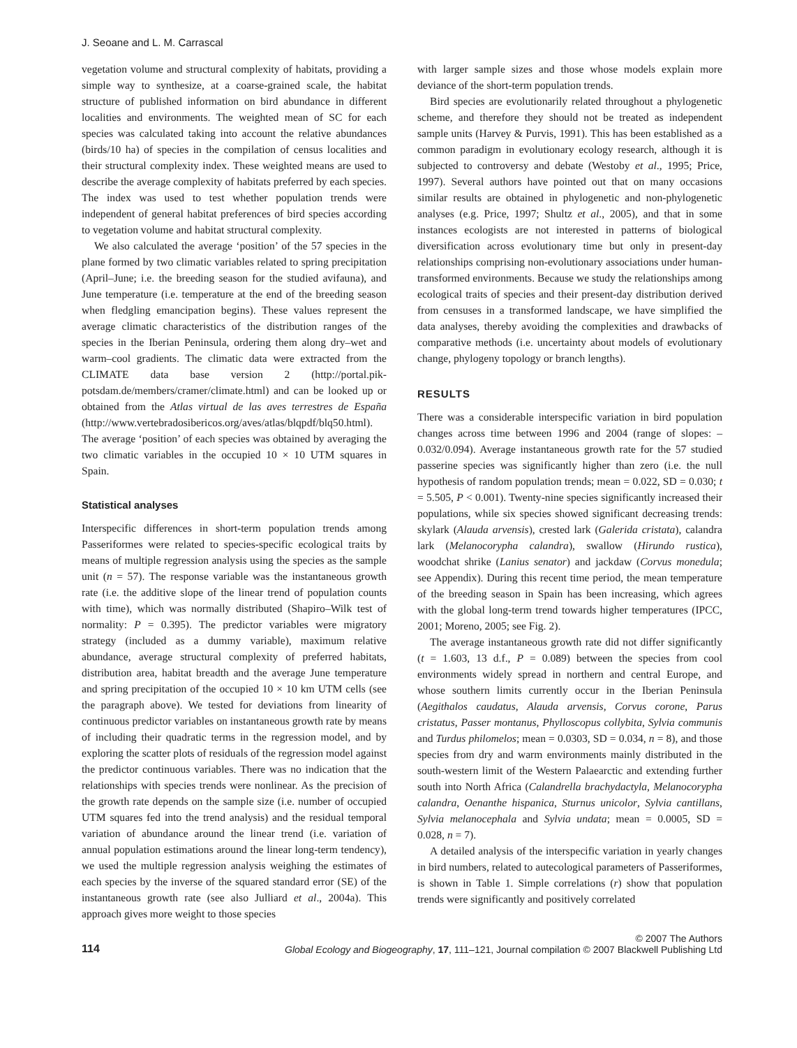J. Seoane and L. M. Carrascal
vegetation volume and structural complexity of habitats, providing a simple way to synthesize, at a coarse-grained scale, the habitat structure of published information on bird abundance in different localities and environments. The weighted mean of SC for each species was calculated taking into account the relative abundances (birds/10 ha) of species in the compilation of census localities and their structural complexity index. These weighted means are used to describe the average complexity of habitats preferred by each species. The index was used to test whether population trends were independent of general habitat preferences of bird species according to vegetation volume and habitat structural complexity.
We also calculated the average ‘position’ of the 57 species in the plane formed by two climatic variables related to spring precipitation (April–June; i.e. the breeding season for the studied avifauna), and June temperature (i.e. temperature at the end of the breeding season when fledgling emancipation begins). These values represent the average climatic characteristics of the distribution ranges of the species in the Iberian Peninsula, ordering them along dry–wet and warm–cool gradients. The climatic data were extracted from the CLIMATE data base version 2 (http://portal.pik-potsdam.de/members/cramer/climate.html) and can be looked up or obtained from the Atlas virtual de las aves terrestres de España (http://www.vertebradosibericos.org/aves/atlas/blqpdf/blq50.html). The average ‘position’ of each species was obtained by averaging the two climatic variables in the occupied 10 × 10 UTM squares in Spain.
Statistical analyses
Interspecific differences in short-term population trends among Passeriformes were related to species-specific ecological traits by means of multiple regression analysis using the species as the sample unit (n = 57). The response variable was the instantaneous growth rate (i.e. the additive slope of the linear trend of population counts with time), which was normally distributed (Shapiro–Wilk test of normality: P = 0.395). The predictor variables were migratory strategy (included as a dummy variable), maximum relative abundance, average structural complexity of preferred habitats, distribution area, habitat breadth and the average June temperature and spring precipitation of the occupied 10 × 10 km UTM cells (see the paragraph above). We tested for deviations from linearity of continuous predictor variables on instantaneous growth rate by means of including their quadratic terms in the regression model, and by exploring the scatter plots of residuals of the regression model against the predictor continuous variables. There was no indication that the relationships with species trends were nonlinear. As the precision of the growth rate depends on the sample size (i.e. number of occupied UTM squares fed into the trend analysis) and the residual temporal variation of abundance around the linear trend (i.e. variation of annual population estimations around the linear long-term tendency), we used the multiple regression analysis weighing the estimates of each species by the inverse of the squared standard error (SE) of the instantaneous growth rate (see also Julliard et al., 2004a). This approach gives more weight to those species
with larger sample sizes and those whose models explain more deviance of the short-term population trends.
Bird species are evolutionarily related throughout a phylogenetic scheme, and therefore they should not be treated as independent sample units (Harvey & Purvis, 1991). This has been established as a common paradigm in evolutionary ecology research, although it is subjected to controversy and debate (Westoby et al., 1995; Price, 1997). Several authors have pointed out that on many occasions similar results are obtained in phylogenetic and non-phylogenetic analyses (e.g. Price, 1997; Shultz et al., 2005), and that in some instances ecologists are not interested in patterns of biological diversification across evolutionary time but only in present-day relationships comprising non-evolutionary associations under human-transformed environments. Because we study the relationships among ecological traits of species and their present-day distribution derived from censuses in a transformed landscape, we have simplified the data analyses, thereby avoiding the complexities and drawbacks of comparative methods (i.e. uncertainty about models of evolutionary change, phylogeny topology or branch lengths).
RESULTS
There was a considerable interspecific variation in bird population changes across time between 1996 and 2004 (range of slopes: –0.032/0.094). Average instantaneous growth rate for the 57 studied passerine species was significantly higher than zero (i.e. the null hypothesis of random population trends; mean = 0.022, SD = 0.030; t = 5.505, P < 0.001). Twenty-nine species significantly increased their populations, while six species showed significant decreasing trends: skylark (Alauda arvensis), crested lark (Galerida cristata), calandra lark (Melanocorypha calandra), swallow (Hirundo rustica), woodchat shrike (Lanius senator) and jackdaw (Corvus monedula; see Appendix). During this recent time period, the mean temperature of the breeding season in Spain has been increasing, which agrees with the global long-term trend towards higher temperatures (IPCC, 2001; Moreno, 2005; see Fig. 2).
The average instantaneous growth rate did not differ significantly (t = 1.603, 13 d.f., P = 0.089) between the species from cool environments widely spread in northern and central Europe, and whose southern limits currently occur in the Iberian Peninsula (Aegithalos caudatus, Alauda arvensis, Corvus corone, Parus cristatus, Passer montanus, Phylloscopus collybita, Sylvia communis and Turdus philomelos; mean = 0.0303, SD = 0.034, n = 8), and those species from dry and warm environments mainly distributed in the south-western limit of the Western Palaearctic and extending further south into North Africa (Calandrella brachydactyla, Melanocorypha calandra, Oenanthe hispanica, Sturnus unicolor, Sylvia cantillans, Sylvia melanocephala and Sylvia undata; mean = 0.0005, SD = 0.028, n = 7).
A detailed analysis of the interspecific variation in yearly changes in bird numbers, related to autecological parameters of Passeriformes, is shown in Table 1. Simple correlations (r) show that population trends were significantly and positively correlated
114
© 2007 The Authors
Global Ecology and Biogeography, 17, 111–121, Journal compilation © 2007 Blackwell Publishing Ltd